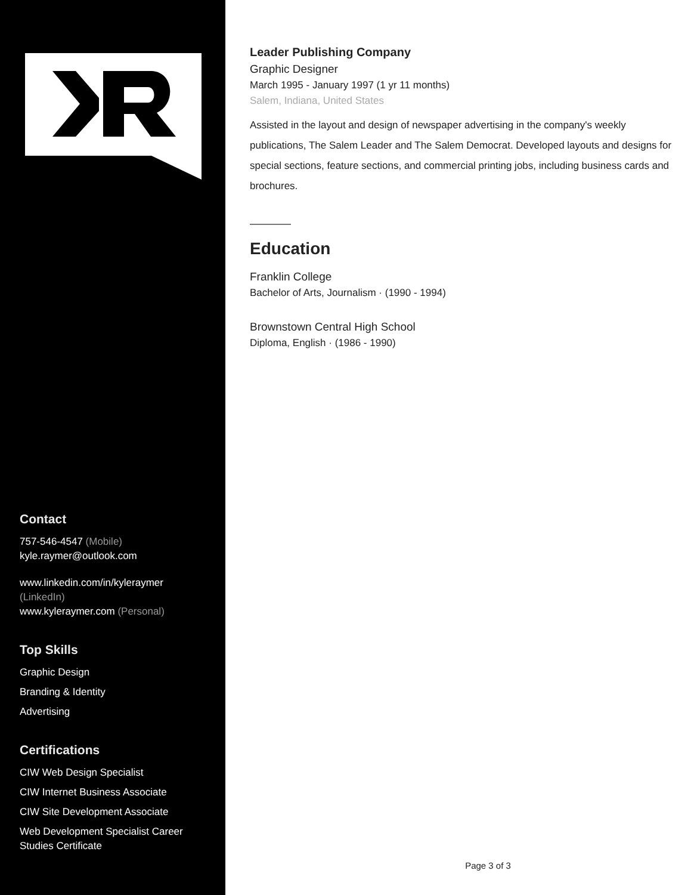Contact
757-546-4547 (Mobile)
kyle.raymer@outlook.com
www.linkedin.com/in/kyleraymer (LinkedIn)
www.kyleraymer.com (Personal)
Top Skills
Graphic Design
Branding & Identity
Advertising
Certifications
CIW Web Design Specialist
CIW Internet Business Associate
CIW Site Development Associate
Web Development Specialist Career Studies Certificate
Leader Publishing Company
Graphic Designer
March 1995 - January 1997 (1 yr 11 months)
Salem, Indiana, United States
Assisted in the layout and design of newspaper advertising in the company's weekly publications, The Salem Leader and The Salem Democrat. Developed layouts and designs for special sections, feature sections, and commercial printing jobs, including business cards and brochures.
Education
Franklin College
Bachelor of Arts, Journalism · (1990 - 1994)
Brownstown Central High School
Diploma, English · (1986 - 1990)
Page 3 of 3